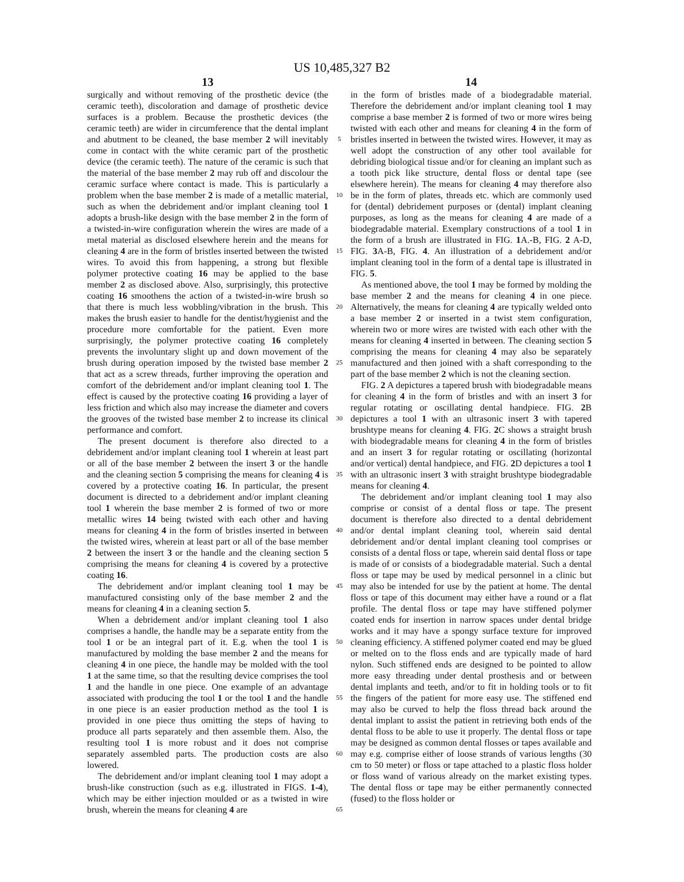US 10,485,327 B2
13 14
surgically and without removing of the prosthetic device (the ceramic teeth), discoloration and damage of prosthetic device surfaces is a problem. Because the prosthetic devices (the ceramic teeth) are wider in circumference that the dental implant and abutment to be cleaned, the base member 2 will inevitably come in contact with the white ceramic part of the prosthetic device (the ceramic teeth). The nature of the ceramic is such that the material of the base member 2 may rub off and discolour the ceramic surface where contact is made. This is particularly a problem when the base member 2 is made of a metallic material, such as when the debridement and/or implant cleaning tool 1 adopts a brush-like design with the base member 2 in the form of a twisted-in-wire configuration wherein the wires are made of a metal material as disclosed elsewhere herein and the means for cleaning 4 are in the form of bristles inserted between the twisted wires. To avoid this from happening, a strong but flexible polymer protective coating 16 may be applied to the base member 2 as disclosed above. Also, surprisingly, this protective coating 16 smoothens the action of a twisted-in-wire brush so that there is much less wobbling/vibration in the brush. This makes the brush easier to handle for the dentist/hygienist and the procedure more comfortable for the patient. Even more surprisingly, the polymer protective coating 16 completely prevents the involuntary slight up and down movement of the brush during operation imposed by the twisted base member 2 that act as a screw threads, further improving the operation and comfort of the debridement and/or implant cleaning tool 1. The effect is caused by the protective coating 16 providing a layer of less friction and which also may increase the diameter and covers the grooves of the twisted base member 2 to increase its clinical performance and comfort.
The present document is therefore also directed to a debridement and/or implant cleaning tool 1 wherein at least part or all of the base member 2 between the insert 3 or the handle and the cleaning section 5 comprising the means for cleaning 4 is covered by a protective coating 16. In particular, the present document is directed to a debridement and/or implant cleaning tool 1 wherein the base member 2 is formed of two or more metallic wires 14 being twisted with each other and having means for cleaning 4 in the form of bristles inserted in between the twisted wires, wherein at least part or all of the base member 2 between the insert 3 or the handle and the cleaning section 5 comprising the means for cleaning 4 is covered by a protective coating 16.
The debridement and/or implant cleaning tool 1 may be manufactured consisting only of the base member 2 and the means for cleaning 4 in a cleaning section 5.
When a debridement and/or implant cleaning tool 1 also comprises a handle, the handle may be a separate entity from the tool 1 or be an integral part of it. E.g. when the tool 1 is manufactured by molding the base member 2 and the means for cleaning 4 in one piece, the handle may be molded with the tool 1 at the same time, so that the resulting device comprises the tool 1 and the handle in one piece. One example of an advantage associated with producing the tool 1 or the tool 1 and the handle in one piece is an easier production method as the tool 1 is provided in one piece thus omitting the steps of having to produce all parts separately and then assemble them. Also, the resulting tool 1 is more robust and it does not comprise separately assembled parts. The production costs are also lowered.
The debridement and/or implant cleaning tool 1 may adopt a brush-like construction (such as e.g. illustrated in FIGS. 1-4), which may be either injection moulded or as a twisted in wire brush, wherein the means for cleaning 4 are
5
10
15
20
25
30
35
40
45
50
55
60
65
in the form of bristles made of a biodegradable material. Therefore the debridement and/or implant cleaning tool 1 may comprise a base member 2 is formed of two or more wires being twisted with each other and means for cleaning 4 in the form of bristles inserted in between the twisted wires. However, it may as well adopt the construction of any other tool available for debriding biological tissue and/or for cleaning an implant such as a tooth pick like structure, dental floss or dental tape (see elsewhere herein). The means for cleaning 4 may therefore also be in the form of plates, threads etc. which are commonly used for (dental) debridement purposes or (dental) implant cleaning purposes, as long as the means for cleaning 4 are made of a biodegradable material. Exemplary constructions of a tool 1 in the form of a brush are illustrated in FIG. 1 A.-B, FIG. 2 A-D, FIG. 3 A-B, FIG. 4. An illustration of a debridement and/or implant cleaning tool in the form of a dental tape is illustrated in FIG. 5.
As mentioned above, the tool 1 may be formed by molding the base member 2 and the means for cleaning 4 in one piece. Alternatively, the means for cleaning 4 are typically welded onto a base member 2 or inserted in a twist stem configuration, wherein two or more wires are twisted with each other with the means for cleaning 4 inserted in between. The cleaning section 5 comprising the means for cleaning 4 may also be separately manufactured and then joined with a shaft corresponding to the part of the base member 2 which is not the cleaning section.
FIG. 2 A depictures a tapered brush with biodegradable means for cleaning 4 in the form of bristles and with an insert 3 for regular rotating or oscillating dental handpiece. FIG. 2 B depictures a tool 1 with an ultrasonic insert 3 with tapered brushtype means for cleaning 4. FIG. 2 C shows a straight brush with biodegradable means for cleaning 4 in the form of bristles and an insert 3 for regular rotating or oscillating (horizontal and/or vertical) dental handpiece, and FIG. 2 D depictures a tool 1 with an ultrasonic insert 3 with straight brushtype biodegradable means for cleaning 4.
The debridement and/or implant cleaning tool 1 may also comprise or consist of a dental floss or tape. The present document is therefore also directed to a dental debridement and/or dental implant cleaning tool, wherein said dental debridement and/or dental implant cleaning tool comprises or consists of a dental floss or tape, wherein said dental floss or tape is made of or consists of a biodegradable material. Such a dental floss or tape may be used by medical personnel in a clinic but may also be intended for use by the patient at home. The dental floss or tape of this document may either have a round or a flat profile. The dental floss or tape may have stiffened polymer coated ends for insertion in narrow spaces under dental bridge works and it may have a spongy surface texture for improved cleaning efficiency. A stiffened polymer coated end may be glued or melted on to the floss ends and are typically made of hard nylon. Such stiffened ends are designed to be pointed to allow more easy threading under dental prosthesis and or between dental implants and teeth, and/or to fit in holding tools or to fit the fingers of the patient for more easy use. The stiffened end may also be curved to help the floss thread back around the dental implant to assist the patient in retrieving both ends of the dental floss to be able to use it properly. The dental floss or tape may be designed as common dental flosses or tapes available and may e.g. comprise either of loose strands of various lengths (30 cm to 50 meter) or floss or tape attached to a plastic floss holder or floss wand of various already on the market existing types. The dental floss or tape may be either permanently connected (fused) to the floss holder or